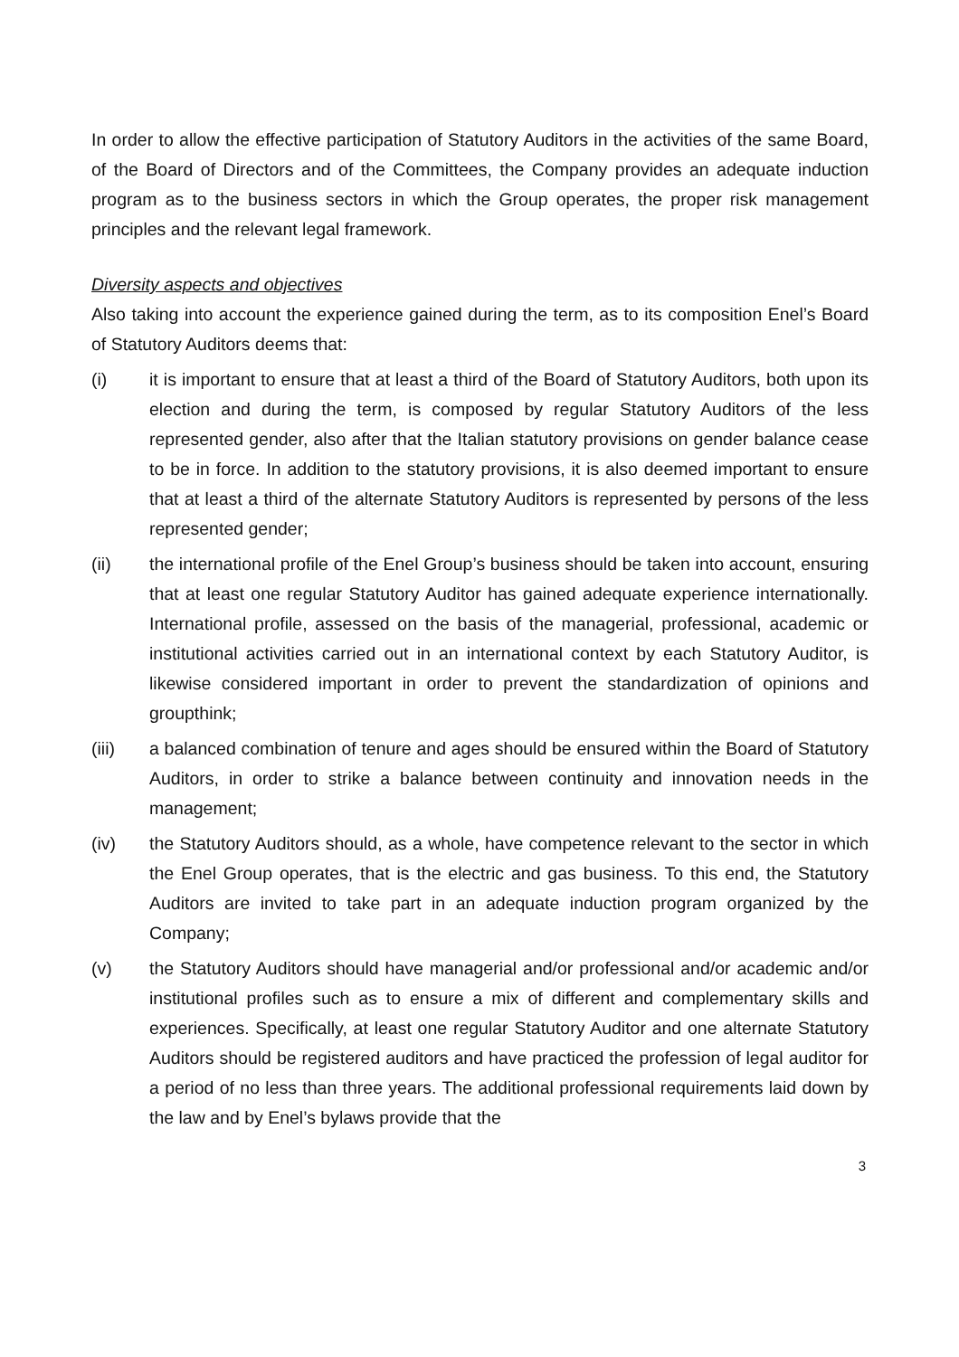In order to allow the effective participation of Statutory Auditors in the activities of the same Board, of the Board of Directors and of the Committees, the Company provides an adequate induction program as to the business sectors in which the Group operates, the proper risk management principles and the relevant legal framework.
Diversity aspects and objectives
Also taking into account the experience gained during the term, as to its composition Enel’s Board of Statutory Auditors deems that:
(i) it is important to ensure that at least a third of the Board of Statutory Auditors, both upon its election and during the term, is composed by regular Statutory Auditors of the less represented gender, also after that the Italian statutory provisions on gender balance cease to be in force. In addition to the statutory provisions, it is also deemed important to ensure that at least a third of the alternate Statutory Auditors is represented by persons of the less represented gender;
(ii) the international profile of the Enel Group’s business should be taken into account, ensuring that at least one regular Statutory Auditor has gained adequate experience internationally. International profile, assessed on the basis of the managerial, professional, academic or institutional activities carried out in an international context by each Statutory Auditor, is likewise considered important in order to prevent the standardization of opinions and groupthink;
(iii) a balanced combination of tenure and ages should be ensured within the Board of Statutory Auditors, in order to strike a balance between continuity and innovation needs in the management;
(iv) the Statutory Auditors should, as a whole, have competence relevant to the sector in which the Enel Group operates, that is the electric and gas business. To this end, the Statutory Auditors are invited to take part in an adequate induction program organized by the Company;
(v) the Statutory Auditors should have managerial and/or professional and/or academic and/or institutional profiles such as to ensure a mix of different and complementary skills and experiences. Specifically, at least one regular Statutory Auditor and one alternate Statutory Auditors should be registered auditors and have practiced the profession of legal auditor for a period of no less than three years. The additional professional requirements laid down by the law and by Enel’s bylaws provide that the
3